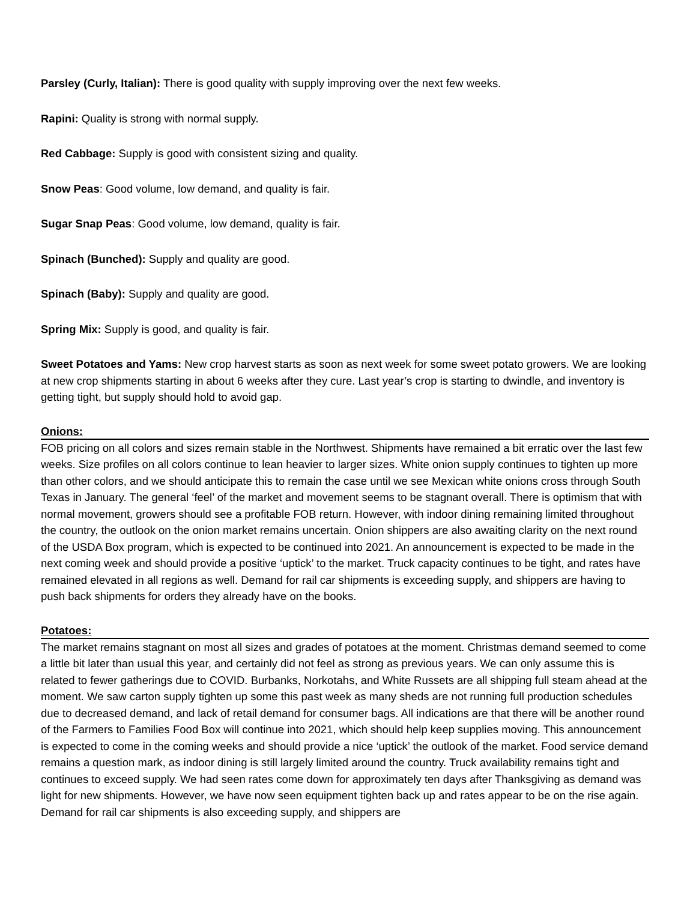Parsley (Curly, Italian): There is good quality with supply improving over the next few weeks.
Rapini: Quality is strong with normal supply.
Red Cabbage: Supply is good with consistent sizing and quality.
Snow Peas: Good volume, low demand, and quality is fair.
Sugar Snap Peas: Good volume, low demand, quality is fair.
Spinach (Bunched): Supply and quality are good.
Spinach (Baby): Supply and quality are good.
Spring Mix: Supply is good, and quality is fair.
Sweet Potatoes and Yams: New crop harvest starts as soon as next week for some sweet potato growers. We are looking at new crop shipments starting in about 6 weeks after they cure. Last year’s crop is starting to dwindle, and inventory is getting tight, but supply should hold to avoid gap.
Onions:
FOB pricing on all colors and sizes remain stable in the Northwest. Shipments have remained a bit erratic over the last few weeks. Size profiles on all colors continue to lean heavier to larger sizes. White onion supply continues to tighten up more than other colors, and we should anticipate this to remain the case until we see Mexican white onions cross through South Texas in January. The general ‘feel’ of the market and movement seems to be stagnant overall. There is optimism that with normal movement, growers should see a profitable FOB return. However, with indoor dining remaining limited throughout the country, the outlook on the onion market remains uncertain. Onion shippers are also awaiting clarity on the next round of the USDA Box program, which is expected to be continued into 2021. An announcement is expected to be made in the next coming week and should provide a positive ‘uptick’ to the market. Truck capacity continues to be tight, and rates have remained elevated in all regions as well. Demand for rail car shipments is exceeding supply, and shippers are having to push back shipments for orders they already have on the books.
Potatoes:
The market remains stagnant on most all sizes and grades of potatoes at the moment. Christmas demand seemed to come a little bit later than usual this year, and certainly did not feel as strong as previous years. We can only assume this is related to fewer gatherings due to COVID. Burbanks, Norkotahs, and White Russets are all shipping full steam ahead at the moment. We saw carton supply tighten up some this past week as many sheds are not running full production schedules due to decreased demand, and lack of retail demand for consumer bags. All indications are that there will be another round of the Farmers to Families Food Box will continue into 2021, which should help keep supplies moving. This announcement is expected to come in the coming weeks and should provide a nice ‘uptick’ the outlook of the market. Food service demand remains a question mark, as indoor dining is still largely limited around the country. Truck availability remains tight and continues to exceed supply. We had seen rates come down for approximately ten days after Thanksgiving as demand was light for new shipments. However, we have now seen equipment tighten back up and rates appear to be on the rise again. Demand for rail car shipments is also exceeding supply, and shippers are